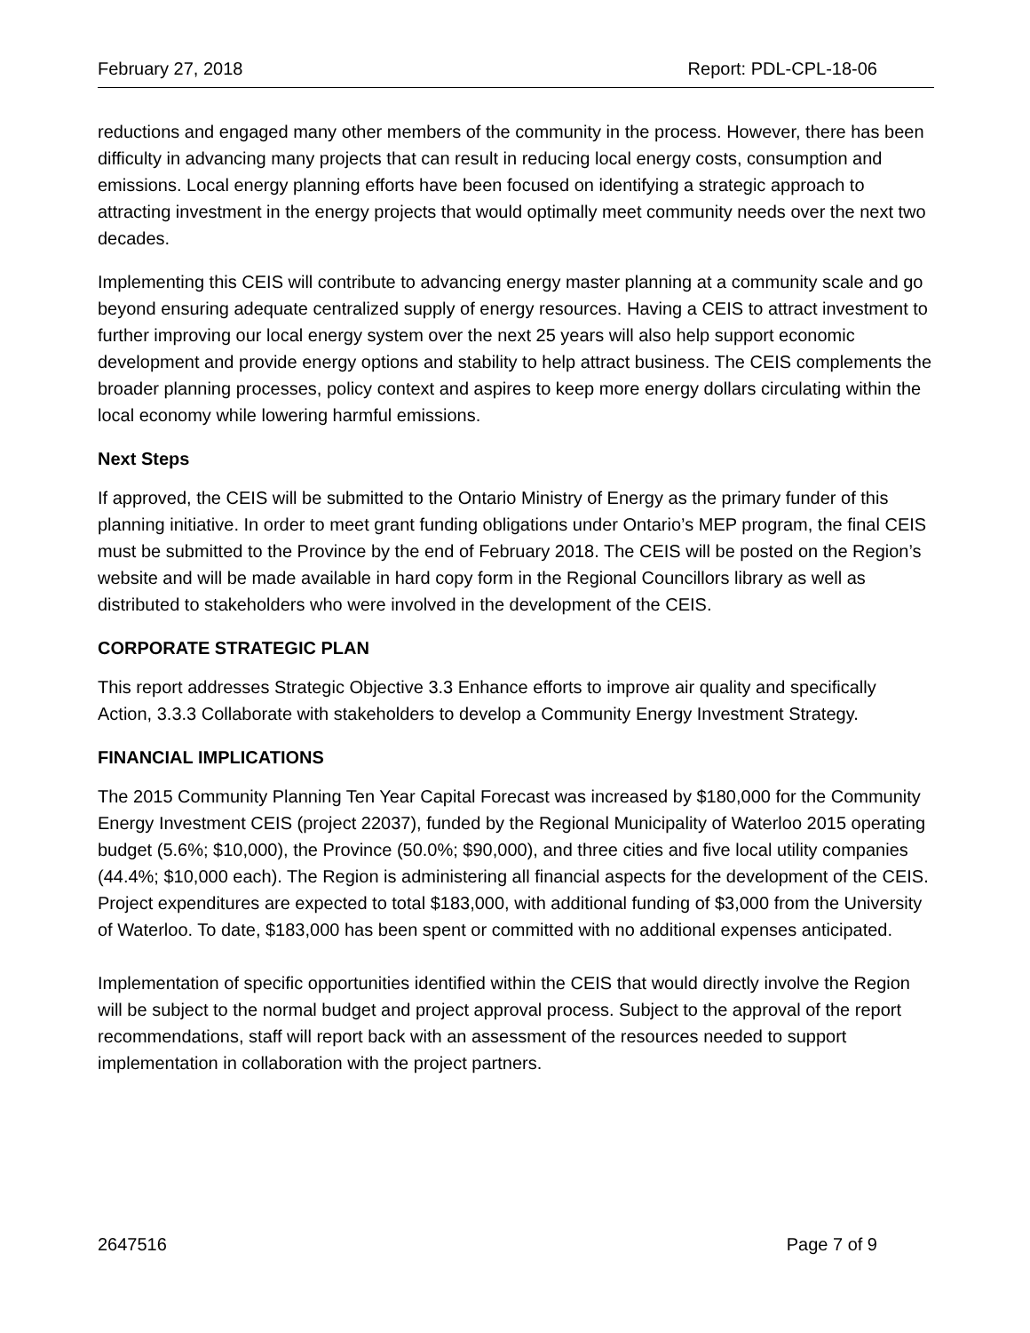February 27, 2018 Report: PDL-CPL-18-06
reductions and engaged many other members of the community in the process. However, there has been difficulty in advancing many projects that can result in reducing local energy costs, consumption and emissions. Local energy planning efforts have been focused on identifying a strategic approach to attracting investment in the energy projects that would optimally meet community needs over the next two decades.
Implementing this CEIS will contribute to advancing energy master planning at a community scale and go beyond ensuring adequate centralized supply of energy resources. Having a CEIS to attract investment to further improving our local energy system over the next 25 years will also help support economic development and provide energy options and stability to help attract business. The CEIS complements the broader planning processes, policy context and aspires to keep more energy dollars circulating within the local economy while lowering harmful emissions.
Next Steps
If approved, the CEIS will be submitted to the Ontario Ministry of Energy as the primary funder of this planning initiative. In order to meet grant funding obligations under Ontario’s MEP program, the final CEIS must be submitted to the Province by the end of February 2018. The CEIS will be posted on the Region’s website and will be made available in hard copy form in the Regional Councillors library as well as distributed to stakeholders who were involved in the development of the CEIS.
CORPORATE STRATEGIC PLAN
This report addresses Strategic Objective 3.3 Enhance efforts to improve air quality and specifically Action, 3.3.3 Collaborate with stakeholders to develop a Community Energy Investment Strategy.
FINANCIAL IMPLICATIONS
The 2015 Community Planning Ten Year Capital Forecast was increased by $180,000 for the Community Energy Investment CEIS (project 22037), funded by the Regional Municipality of Waterloo 2015 operating budget (5.6%; $10,000), the Province (50.0%; $90,000), and three cities and five local utility companies (44.4%; $10,000 each). The Region is administering all financial aspects for the development of the CEIS. Project expenditures are expected to total $183,000, with additional funding of $3,000 from the University of Waterloo. To date, $183,000 has been spent or committed with no additional expenses anticipated.
Implementation of specific opportunities identified within the CEIS that would directly involve the Region will be subject to the normal budget and project approval process. Subject to the approval of the report recommendations, staff will report back with an assessment of the resources needed to support implementation in collaboration with the project partners.
2647516 Page 7 of 9